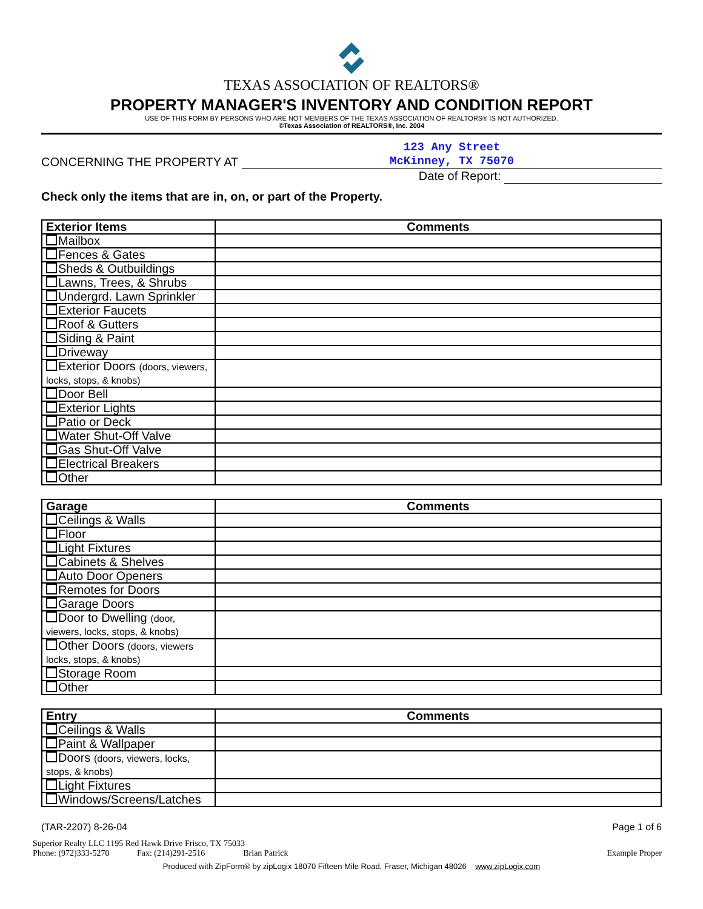TEXAS ASSOCIATION OF REALTORS®
PROPERTY MANAGER'S INVENTORY AND CONDITION REPORT
USE OF THIS FORM BY PERSONS WHO ARE NOT MEMBERS OF THE TEXAS ASSOCIATION OF REALTORS® IS NOT AUTHORIZED.
©Texas Association of REALTORS®, Inc. 2004
CONCERNING THE PROPERTY AT
123 Any Street
McKinney, TX 75070
Date of Report:
Check only the items that are in, on, or part of the Property.
| Exterior Items | Comments |
| --- | --- |
| Mailbox | |
| Fences & Gates | |
| Sheds & Outbuildings | |
| Lawns, Trees, & Shrubs | |
| Undergrd. Lawn Sprinkler | |
| Exterior Faucets | |
| Roof & Gutters | |
| Siding & Paint | |
| Driveway | |
| Exterior Doors (doors, viewers, locks, stops, & knobs) | |
| Door Bell | |
| Exterior Lights | |
| Patio or Deck | |
| Water Shut-Off Valve | |
| Gas Shut-Off Valve | |
| Electrical Breakers | |
| Other | |
| Garage | Comments |
| --- | --- |
| Ceilings & Walls | |
| Floor | |
| Light Fixtures | |
| Cabinets & Shelves | |
| Auto Door Openers | |
| Remotes for Doors | |
| Garage Doors | |
| Door to Dwelling (door, viewers, locks, stops, & knobs) | |
| Other Doors (doors, viewers locks, stops, & knobs) | |
| Storage Room | |
| Other | |
| Entry | Comments |
| --- | --- |
| Ceilings & Walls | |
| Paint & Wallpaper | |
| Doors (doors, viewers, locks, stops, & knobs) | |
| Light Fixtures | |
| Windows/Screens/Latches | |
(TAR-2207) 8-26-04 Page 1 of 6
Superior Realty LLC 1195 Red Hawk Drive Frisco, TX 75033
Phone: (972)333-5270 Fax: (214)291-2516 Brian Patrick Example Proper
Produced with ZipForm® by zipLogix 18070 Fifteen Mile Road, Fraser, Michigan 48026 www.zipLogix.com